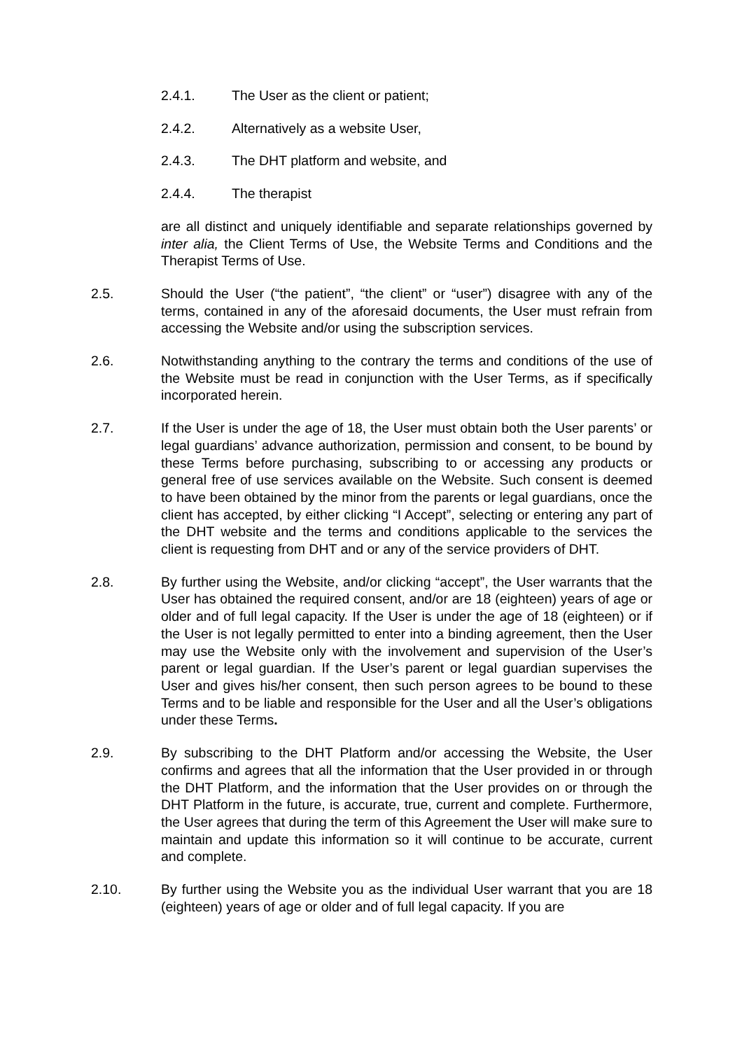2.4.1. The User as the client or patient;
2.4.2. Alternatively as a website User,
2.4.3. The DHT platform and website, and
2.4.4. The therapist
are all distinct and uniquely identifiable and separate relationships governed by inter alia, the Client Terms of Use, the Website Terms and Conditions and the Therapist Terms of Use.
2.5. Should the User (“the patient”, “the client” or “user”) disagree with any of the terms, contained in any of the aforesaid documents, the User must refrain from accessing the Website and/or using the subscription services.
2.6. Notwithstanding anything to the contrary the terms and conditions of the use of the Website must be read in conjunction with the User Terms, as if specifically incorporated herein.
2.7. If the User is under the age of 18, the User must obtain both the User parents’ or legal guardians’ advance authorization, permission and consent, to be bound by these Terms before purchasing, subscribing to or accessing any products or general free of use services available on the Website. Such consent is deemed to have been obtained by the minor from the parents or legal guardians, once the client has accepted, by either clicking “I Accept”, selecting or entering any part of the DHT website and the terms and conditions applicable to the services the client is requesting from DHT and or any of the service providers of DHT.
2.8. By further using the Website, and/or clicking “accept”, the User warrants that the User has obtained the required consent, and/or are 18 (eighteen) years of age or older and of full legal capacity. If the User is under the age of 18 (eighteen) or if the User is not legally permitted to enter into a binding agreement, then the User may use the Website only with the involvement and supervision of the User’s parent or legal guardian. If the User’s parent or legal guardian supervises the User and gives his/her consent, then such person agrees to be bound to these Terms and to be liable and responsible for the User and all the User’s obligations under these Terms.
2.9. By subscribing to the DHT Platform and/or accessing the Website, the User confirms and agrees that all the information that the User provided in or through the DHT Platform, and the information that the User provides on or through the DHT Platform in the future, is accurate, true, current and complete. Furthermore, the User agrees that during the term of this Agreement the User will make sure to maintain and update this information so it will continue to be accurate, current and complete.
2.10. By further using the Website you as the individual User warrant that you are 18 (eighteen) years of age or older and of full legal capacity. If you are